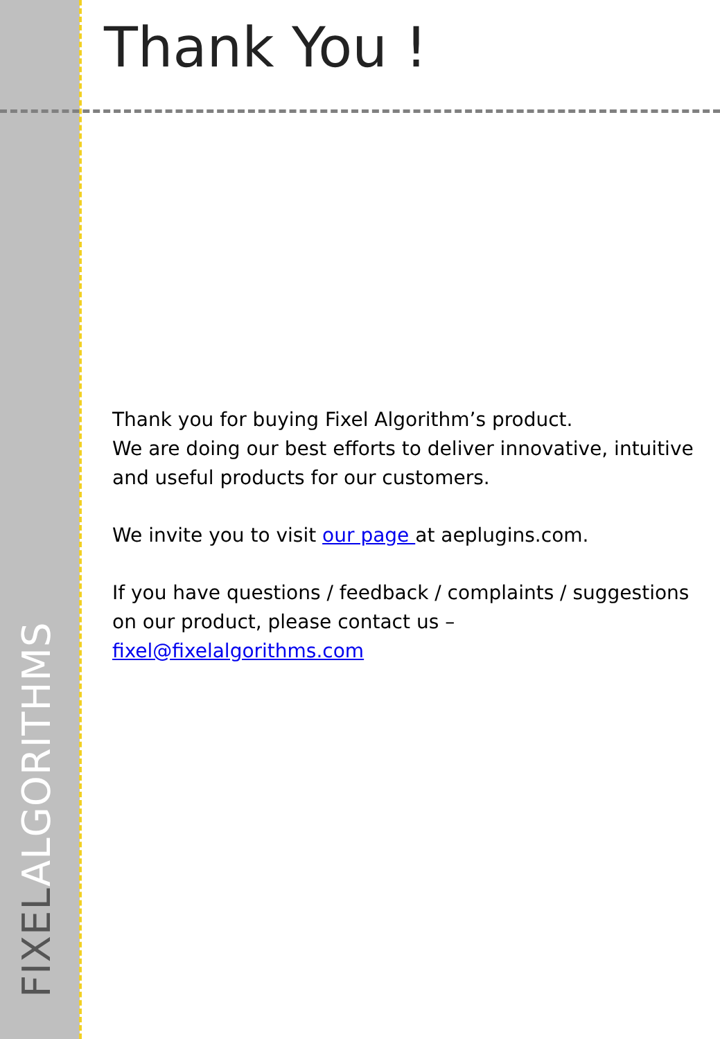Thank You !
Thank you for buying Fixel Algorithm’s product.
We are doing our best efforts to deliver innovative, intuitive and useful products for our customers.
We invite you to visit our page at aeplugins.com.
If you have questions / feedback / complaints / suggestions on our product, please contact us –
fixel@fixelalgorithms.com
FIXELALGORITHMS